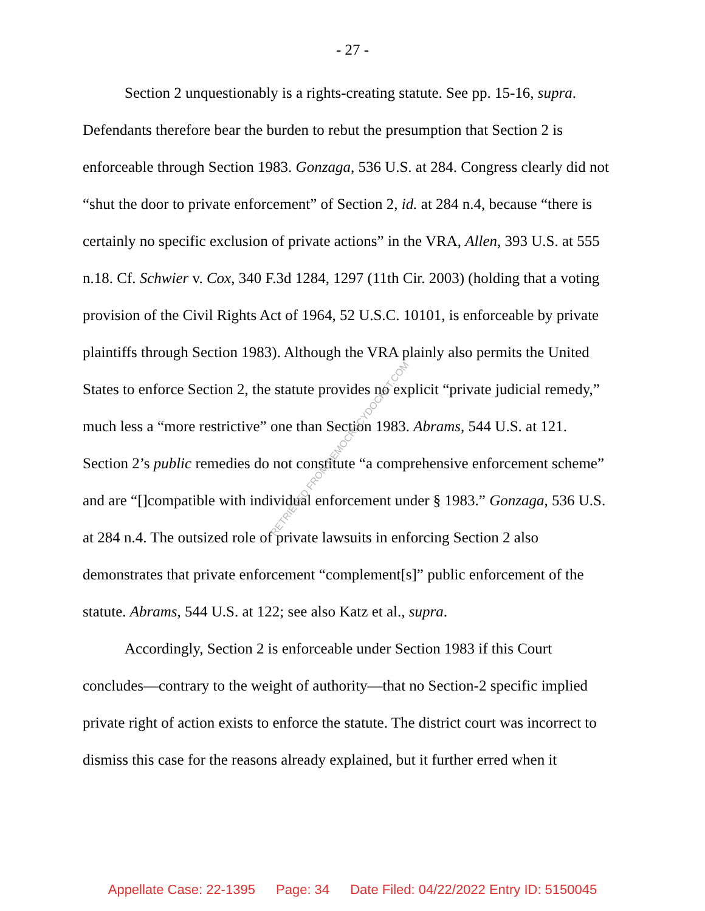- 27 -
Section 2 unquestionably is a rights-creating statute. See pp. 15-16, supra. Defendants therefore bear the burden to rebut the presumption that Section 2 is enforceable through Section 1983. Gonzaga, 536 U.S. at 284. Congress clearly did not “shut the door to private enforcement” of Section 2, id. at 284 n.4, because “there is certainly no specific exclusion of private actions” in the VRA, Allen, 393 U.S. at 555 n.18. Cf. Schwier v. Cox, 340 F.3d 1284, 1297 (11th Cir. 2003) (holding that a voting provision of the Civil Rights Act of 1964, 52 U.S.C. 10101, is enforceable by private plaintiffs through Section 1983). Although the VRA plainly also permits the United States to enforce Section 2, the statute provides no explicit “private judicial remedy,” much less a “more restrictive” one than Section 1983. Abrams, 544 U.S. at 121. Section 2’s public remedies do not constitute “a comprehensive enforcement scheme” and are “[]compatible with individual enforcement under § 1983.” Gonzaga, 536 U.S. at 284 n.4. The outsized role of private lawsuits in enforcing Section 2 also demonstrates that private enforcement “complement[s]” public enforcement of the statute. Abrams, 544 U.S. at 122; see also Katz et al., supra.
Accordingly, Section 2 is enforceable under Section 1983 if this Court concludes—contrary to the weight of authority—that no Section-2 specific implied private right of action exists to enforce the statute. The district court was incorrect to dismiss this case for the reasons already explained, but it further erred when it
RETRIEVED FROM DEMOCRACYDOCKET.COM
Appellate Case: 22-1395 Page: 34 Date Filed: 04/22/2022 Entry ID: 5150045